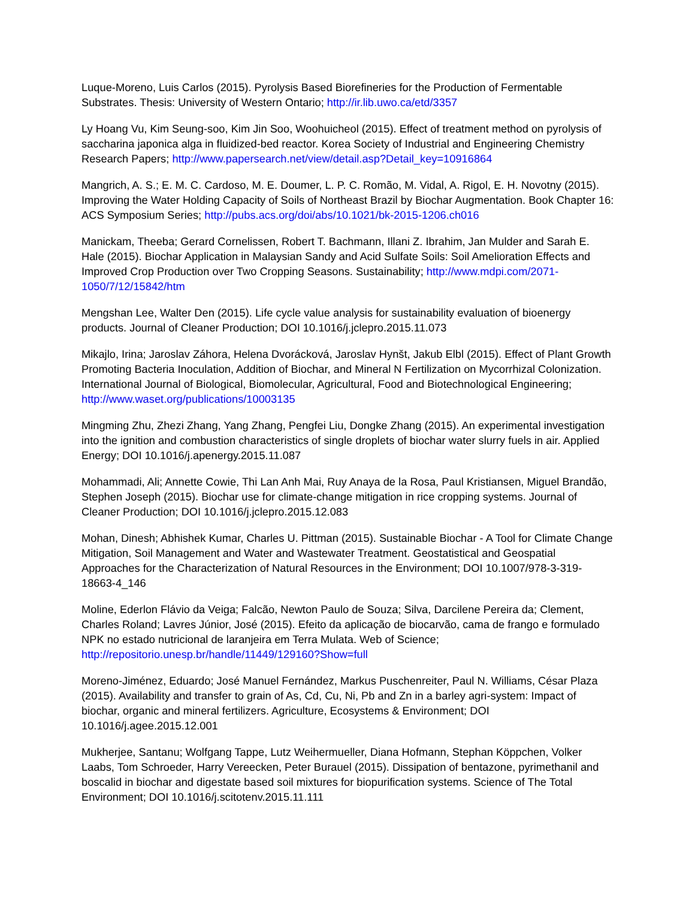Luque-Moreno, Luis Carlos (2015). Pyrolysis Based Biorefineries for the Production of Fermentable Substrates. Thesis: University of Western Ontario; http://ir.lib.uwo.ca/etd/3357
Ly Hoang Vu, Kim Seung-soo, Kim Jin Soo, Woohuicheol (2015). Effect of treatment method on pyrolysis of saccharina japonica alga in fluidized-bed reactor. Korea Society of Industrial and Engineering Chemistry Research Papers; http://www.papersearch.net/view/detail.asp?Detail_key=10916864
Mangrich, A. S.; E. M. C. Cardoso, M. E. Doumer, L. P. C. Romão, M. Vidal, A. Rigol, E. H. Novotny (2015). Improving the Water Holding Capacity of Soils of Northeast Brazil by Biochar Augmentation. Book Chapter 16: ACS Symposium Series; http://pubs.acs.org/doi/abs/10.1021/bk-2015-1206.ch016
Manickam, Theeba; Gerard Cornelissen, Robert T. Bachmann, Illani Z. Ibrahim, Jan Mulder and Sarah E. Hale (2015). Biochar Application in Malaysian Sandy and Acid Sulfate Soils: Soil Amelioration Effects and Improved Crop Production over Two Cropping Seasons. Sustainability; http://www.mdpi.com/2071-1050/7/12/15842/htm
Mengshan Lee, Walter Den (2015). Life cycle value analysis for sustainability evaluation of bioenergy products. Journal of Cleaner Production; DOI 10.1016/j.jclepro.2015.11.073
Mikajlo, Irina; Jaroslav Záhora, Helena Dvorácková, Jaroslav Hynšt, Jakub Elbl (2015). Effect of Plant Growth Promoting Bacteria Inoculation, Addition of Biochar, and Mineral N Fertilization on Mycorrhizal Colonization. International Journal of Biological, Biomolecular, Agricultural, Food and Biotechnological Engineering; http://www.waset.org/publications/10003135
Mingming Zhu, Zhezi Zhang, Yang Zhang, Pengfei Liu, Dongke Zhang (2015). An experimental investigation into the ignition and combustion characteristics of single droplets of biochar water slurry fuels in air. Applied Energy; DOI 10.1016/j.apenergy.2015.11.087
Mohammadi, Ali; Annette Cowie, Thi Lan Anh Mai, Ruy Anaya de la Rosa, Paul Kristiansen, Miguel Brandão, Stephen Joseph (2015). Biochar use for climate-change mitigation in rice cropping systems. Journal of Cleaner Production; DOI 10.1016/j.jclepro.2015.12.083
Mohan, Dinesh; Abhishek Kumar, Charles U. Pittman (2015). Sustainable Biochar - A Tool for Climate Change Mitigation, Soil Management and Water and Wastewater Treatment. Geostatistical and Geospatial Approaches for the Characterization of Natural Resources in the Environment; DOI 10.1007/978-3-319-18663-4_146
Moline, Ederlon Flávio da Veiga; Falcão, Newton Paulo de Souza; Silva, Darcilene Pereira da; Clement, Charles Roland; Lavres Júnior, José (2015). Efeito da aplicação de biocarvão, cama de frango e formulado NPK no estado nutricional de laranjeira em Terra Mulata. Web of Science; http://repositorio.unesp.br/handle/11449/129160?Show=full
Moreno-Jiménez, Eduardo; José Manuel Fernández, Markus Puschenreiter, Paul N. Williams, César Plaza (2015). Availability and transfer to grain of As, Cd, Cu, Ni, Pb and Zn in a barley agri-system: Impact of biochar, organic and mineral fertilizers. Agriculture, Ecosystems & Environment; DOI 10.1016/j.agee.2015.12.001
Mukherjee, Santanu; Wolfgang Tappe, Lutz Weihermueller, Diana Hofmann, Stephan Köppchen, Volker Laabs, Tom Schroeder, Harry Vereecken, Peter Burauel (2015). Dissipation of bentazone, pyrimethanil and boscalid in biochar and digestate based soil mixtures for biopurification systems. Science of The Total Environment; DOI 10.1016/j.scitotenv.2015.11.111